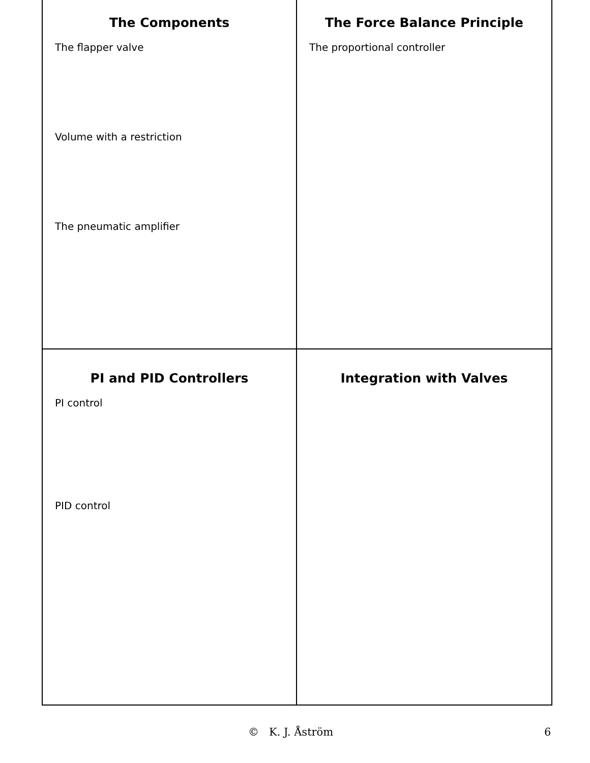The Components
The flapper valve
Volume with a restriction
The pneumatic amplifier
The Force Balance Principle
The proportional controller
PI and PID Controllers
PI control
PID control
Integration with Valves
© K. J. Åström 6